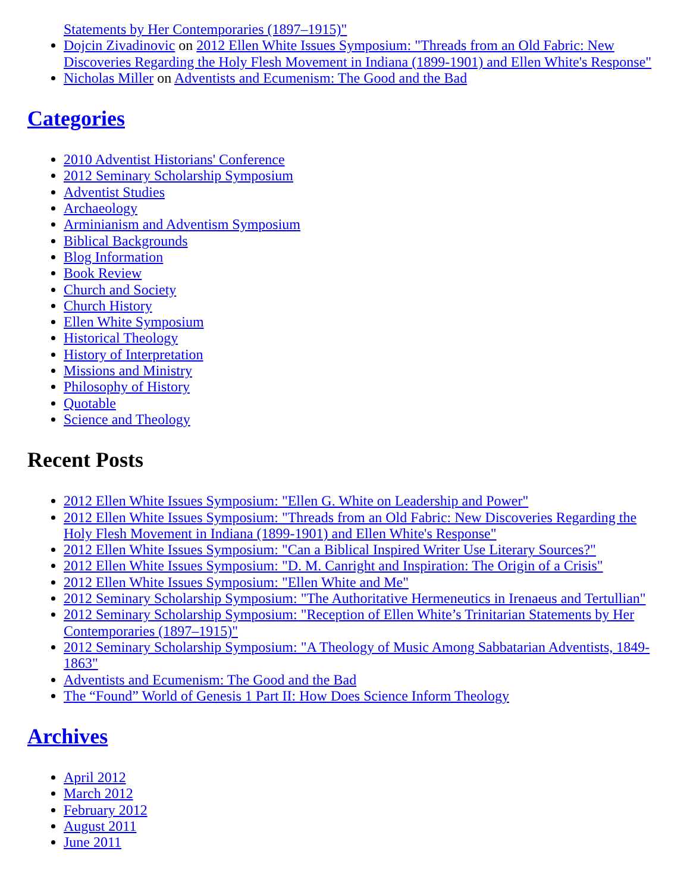Statements by Her Contemporaries (1897–1915)"
Dojcin Zivadinovic on 2012 Ellen White Issues Symposium: "Threads from an Old Fabric: New Discoveries Regarding the Holy Flesh Movement in Indiana (1899-1901) and Ellen White's Response"
Nicholas Miller on Adventists and Ecumenism: The Good and the Bad
Categories
2010 Adventist Historians' Conference
2012 Seminary Scholarship Symposium
Adventist Studies
Archaeology
Arminianism and Adventism Symposium
Biblical Backgrounds
Blog Information
Book Review
Church and Society
Church History
Ellen White Symposium
Historical Theology
History of Interpretation
Missions and Ministry
Philosophy of History
Quotable
Science and Theology
Recent Posts
2012 Ellen White Issues Symposium: "Ellen G. White on Leadership and Power"
2012 Ellen White Issues Symposium: "Threads from an Old Fabric: New Discoveries Regarding the Holy Flesh Movement in Indiana (1899-1901) and Ellen White's Response"
2012 Ellen White Issues Symposium: "Can a Biblical Inspired Writer Use Literary Sources?"
2012 Ellen White Issues Symposium: "D. M. Canright and Inspiration: The Origin of a Crisis"
2012 Ellen White Issues Symposium: "Ellen White and Me"
2012 Seminary Scholarship Symposium: "The Authoritative Hermeneutics in Irenaeus and Tertullian"
2012 Seminary Scholarship Symposium: "Reception of Ellen White’s Trinitarian Statements by Her Contemporaries (1897–1915)"
2012 Seminary Scholarship Symposium: "A Theology of Music Among Sabbatarian Adventists, 1849-1863"
Adventists and Ecumenism: The Good and the Bad
The “Found” World of Genesis 1 Part II: How Does Science Inform Theology
Archives
April 2012
March 2012
February 2012
August 2011
June 2011